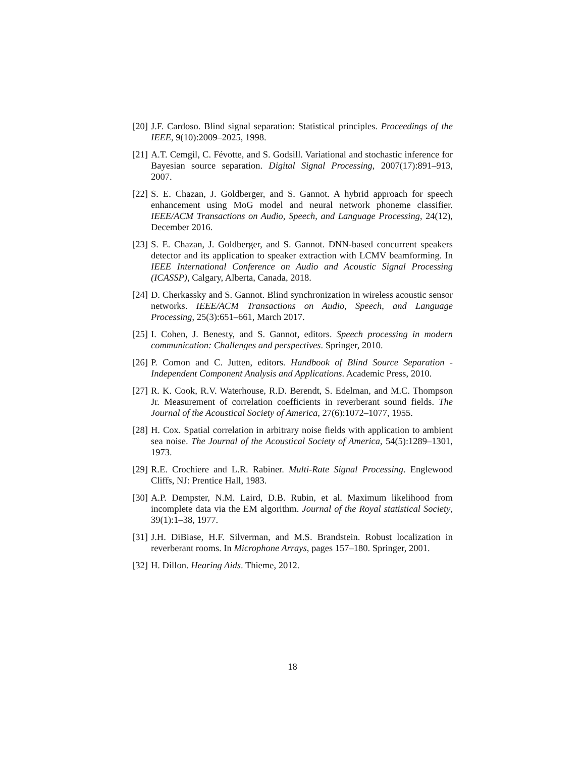[20] J.F. Cardoso. Blind signal separation: Statistical principles. Proceedings of the IEEE, 9(10):2009–2025, 1998.
[21] A.T. Cemgil, C. Févotte, and S. Godsill. Variational and stochastic inference for Bayesian source separation. Digital Signal Processing, 2007(17):891–913, 2007.
[22] S. E. Chazan, J. Goldberger, and S. Gannot. A hybrid approach for speech enhancement using MoG model and neural network phoneme classifier. IEEE/ACM Transactions on Audio, Speech, and Language Processing, 24(12), December 2016.
[23] S. E. Chazan, J. Goldberger, and S. Gannot. DNN-based concurrent speakers detector and its application to speaker extraction with LCMV beamforming. In IEEE International Conference on Audio and Acoustic Signal Processing (ICASSP), Calgary, Alberta, Canada, 2018.
[24] D. Cherkassky and S. Gannot. Blind synchronization in wireless acoustic sensor networks. IEEE/ACM Transactions on Audio, Speech, and Language Processing, 25(3):651–661, March 2017.
[25] I. Cohen, J. Benesty, and S. Gannot, editors. Speech processing in modern communication: Challenges and perspectives. Springer, 2010.
[26] P. Comon and C. Jutten, editors. Handbook of Blind Source Separation - Independent Component Analysis and Applications. Academic Press, 2010.
[27] R. K. Cook, R.V. Waterhouse, R.D. Berendt, S. Edelman, and M.C. Thompson Jr. Measurement of correlation coefficients in reverberant sound fields. The Journal of the Acoustical Society of America, 27(6):1072–1077, 1955.
[28] H. Cox. Spatial correlation in arbitrary noise fields with application to ambient sea noise. The Journal of the Acoustical Society of America, 54(5):1289–1301, 1973.
[29] R.E. Crochiere and L.R. Rabiner. Multi-Rate Signal Processing. Englewood Cliffs, NJ: Prentice Hall, 1983.
[30] A.P. Dempster, N.M. Laird, D.B. Rubin, et al. Maximum likelihood from incomplete data via the EM algorithm. Journal of the Royal statistical Society, 39(1):1–38, 1977.
[31] J.H. DiBiase, H.F. Silverman, and M.S. Brandstein. Robust localization in reverberant rooms. In Microphone Arrays, pages 157–180. Springer, 2001.
[32] H. Dillon. Hearing Aids. Thieme, 2012.
18